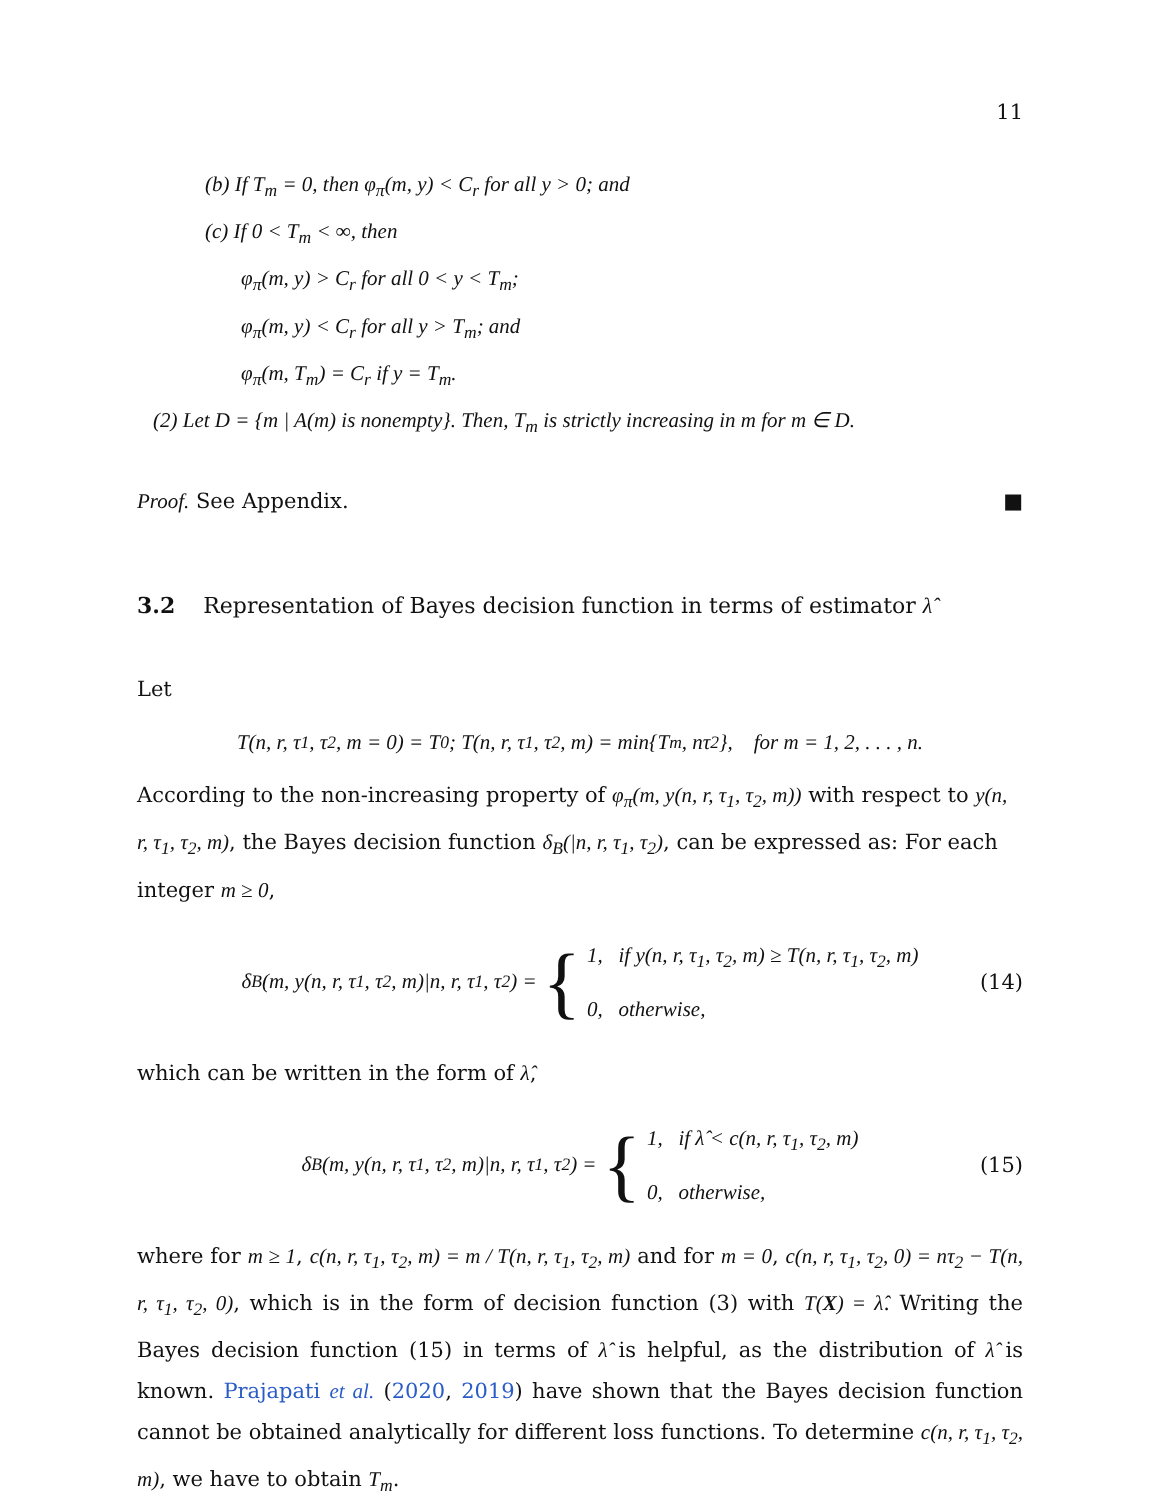11
(b) If T<sub>m</sub> = 0, then φ<sub>π</sub>(m, y) < C<sub>r</sub> for all y > 0; and
(c) If 0 < T<sub>m</sub> < ∞, then
φ<sub>π</sub>(m, y) > C<sub>r</sub> for all 0 < y < T<sub>m</sub>;
φ<sub>π</sub>(m, y) < C<sub>r</sub> for all y > T<sub>m</sub>; and
φ<sub>π</sub>(m, T<sub>m</sub>) = C<sub>r</sub> if y = T<sub>m</sub>.
(2) Let D = {m | A(m) is nonempty}. Then, T<sub>m</sub> is strictly increasing in m for m ∈ D.
Proof. See Appendix. ■
3.2 Representation of Bayes decision function in terms of estimator λ̂
Let
T(n, r, τ<sub>1</sub>, τ<sub>2</sub>, m = 0) = T<sub>0</sub>; T(n, r, τ<sub>1</sub>, τ<sub>2</sub>, m) = min{T<sub>m</sub>, nτ<sub>2</sub>}, for m = 1, 2, . . . , n.
According to the non-increasing property of φ<sub>π</sub>(m, y(n, r, τ<sub>1</sub>, τ<sub>2</sub>, m)) with respect to y(n, r, τ<sub>1</sub>, τ<sub>2</sub>, m), the Bayes decision function δ<sub>B</sub>(|n, r, τ<sub>1</sub>, τ<sub>2</sub>), can be expressed as: For each integer m ≥ 0,
δ<sub>B</sub>(m, y(n, r, τ<sub>1</sub>, τ<sub>2</sub>, m)|n, r, τ<sub>1</sub>, τ<sub>2</sub>) = {
1, if y(n, r, τ<sub>1</sub>, τ<sub>2</sub>, m) ≥ T(n, r, τ<sub>1</sub>, τ<sub>2</sub>, m)
0, otherwise,
(14)
which can be written in the form of λ̂,
δ<sub>B</sub>(m, y(n, r, τ<sub>1</sub>, τ<sub>2</sub>, m)|n, r, τ<sub>1</sub>, τ<sub>2</sub>) = {
1, if λ̂ < c(n, r, τ<sub>1</sub>, τ<sub>2</sub>, m)
0, otherwise,
(15)
where for m ≥ 1, c(n, r, τ<sub>1</sub>, τ<sub>2</sub>, m) = m / T(n, r, τ<sub>1</sub>, τ<sub>2</sub>, m) and for m = 0, c(n, r, τ<sub>1</sub>, τ<sub>2</sub>, 0) = nτ<sub>2</sub> − T(n, r, τ<sub>1</sub>, τ<sub>2</sub>, 0), which is in the form of decision function (3) with T(X) = λ̂. Writing the Bayes decision function (15) in terms of λ̂ is helpful, as the distribution of λ̂ is known. Prajapati et al. (2020, 2019) have shown that the Bayes decision function cannot be obtained analytically for different loss functions. To determine c(n, r, τ<sub>1</sub>, τ<sub>2</sub>, m), we have to obtain T<sub>m</sub>.